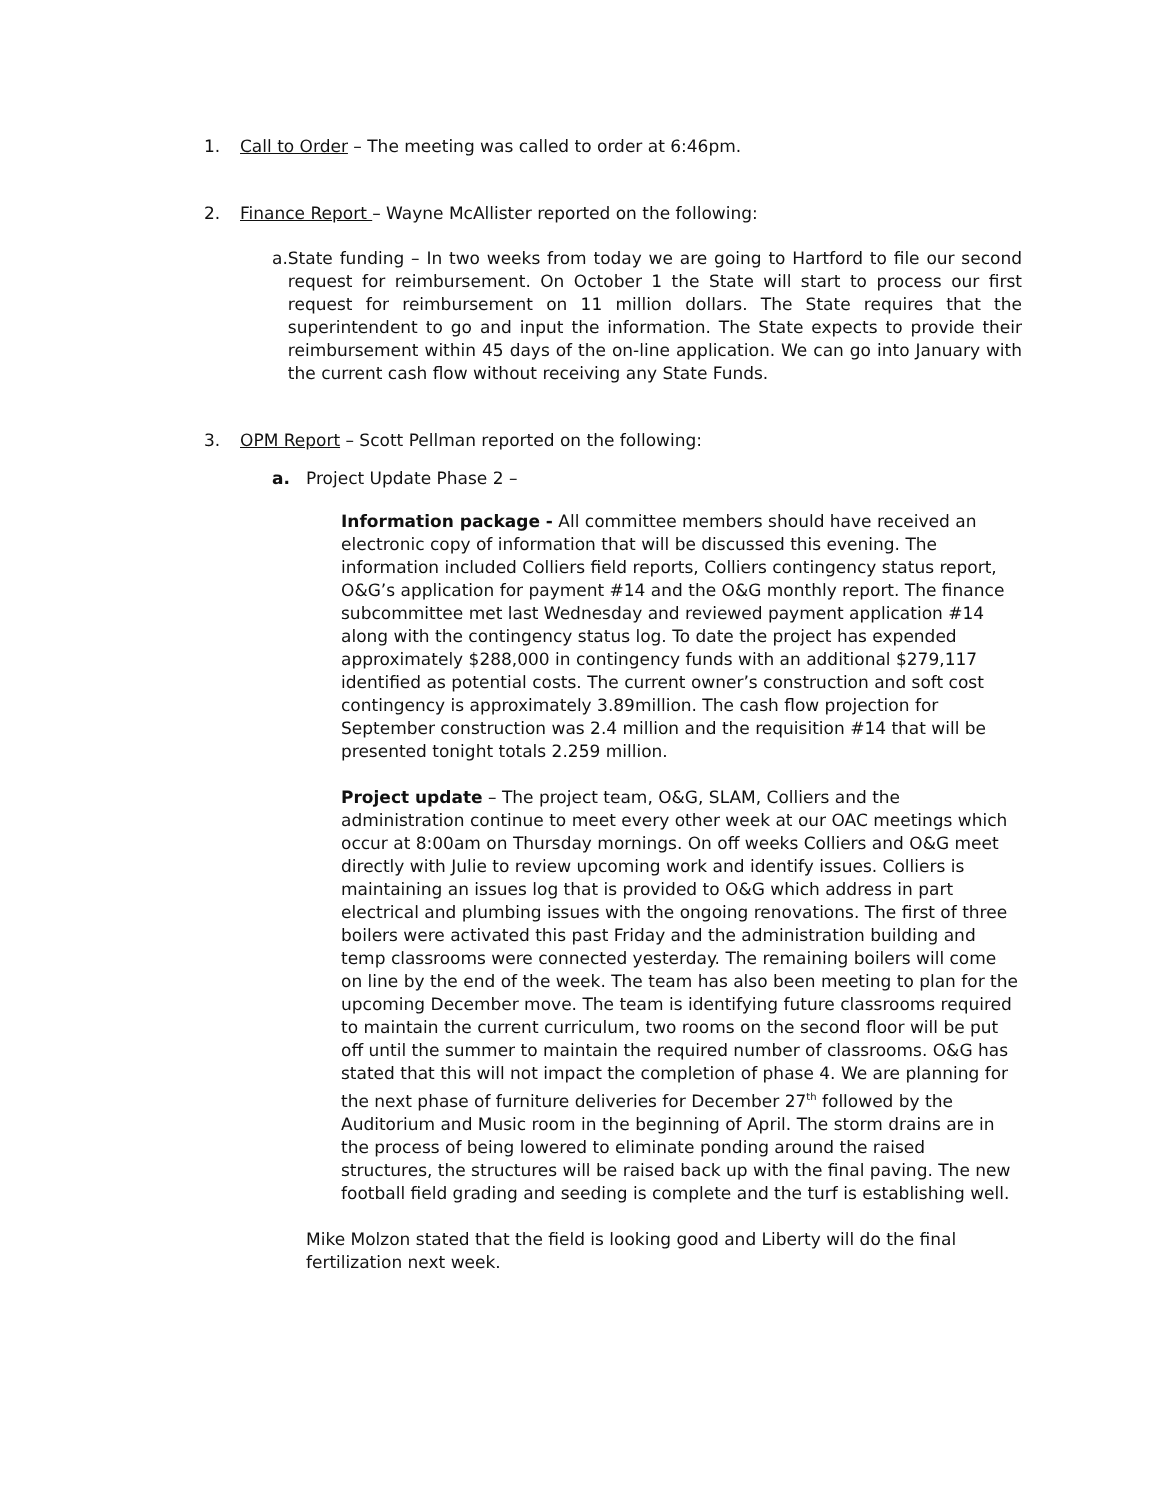1. Call to Order – The meeting was called to order at 6:46pm.
2. Finance Report – Wayne McAllister reported on the following:
a. State funding – In two weeks from today we are going to Hartford to file our second request for reimbursement. On October 1 the State will start to process our first request for reimbursement on 11 million dollars. The State requires that the superintendent to go and input the information. The State expects to provide their reimbursement within 45 days of the on-line application. We can go into January with the current cash flow without receiving any State Funds.
3. OPM Report – Scott Pellman reported on the following:
a. Project Update Phase 2 –
Information package - All committee members should have received an electronic copy of information that will be discussed this evening. The information included Colliers field reports, Colliers contingency status report, O&G’s application for payment #14 and the O&G monthly report. The finance subcommittee met last Wednesday and reviewed payment application #14 along with the contingency status log. To date the project has expended approximately $288,000 in contingency funds with an additional $279,117 identified as potential costs. The current owner’s construction and soft cost contingency is approximately 3.89million. The cash flow projection for September construction was 2.4 million and the requisition #14 that will be presented tonight totals 2.259 million.
Project update – The project team, O&G, SLAM, Colliers and the administration continue to meet every other week at our OAC meetings which occur at 8:00am on Thursday mornings. On off weeks Colliers and O&G meet directly with Julie to review upcoming work and identify issues. Colliers is maintaining an issues log that is provided to O&G which address in part electrical and plumbing issues with the ongoing renovations. The first of three boilers were activated this past Friday and the administration building and temp classrooms were connected yesterday. The remaining boilers will come on line by the end of the week. The team has also been meeting to plan for the upcoming December move. The team is identifying future classrooms required to maintain the current curriculum, two rooms on the second floor will be put off until the summer to maintain the required number of classrooms. O&G has stated that this will not impact the completion of phase 4. We are planning for the next phase of furniture deliveries for December 27<sup>th</sup> followed by the Auditorium and Music room in the beginning of April. The storm drains are in the process of being lowered to eliminate ponding around the raised structures, the structures will be raised back up with the final paving. The new football field grading and seeding is complete and the turf is establishing well.
Mike Molzon stated that the field is looking good and Liberty will do the final fertilization next week.